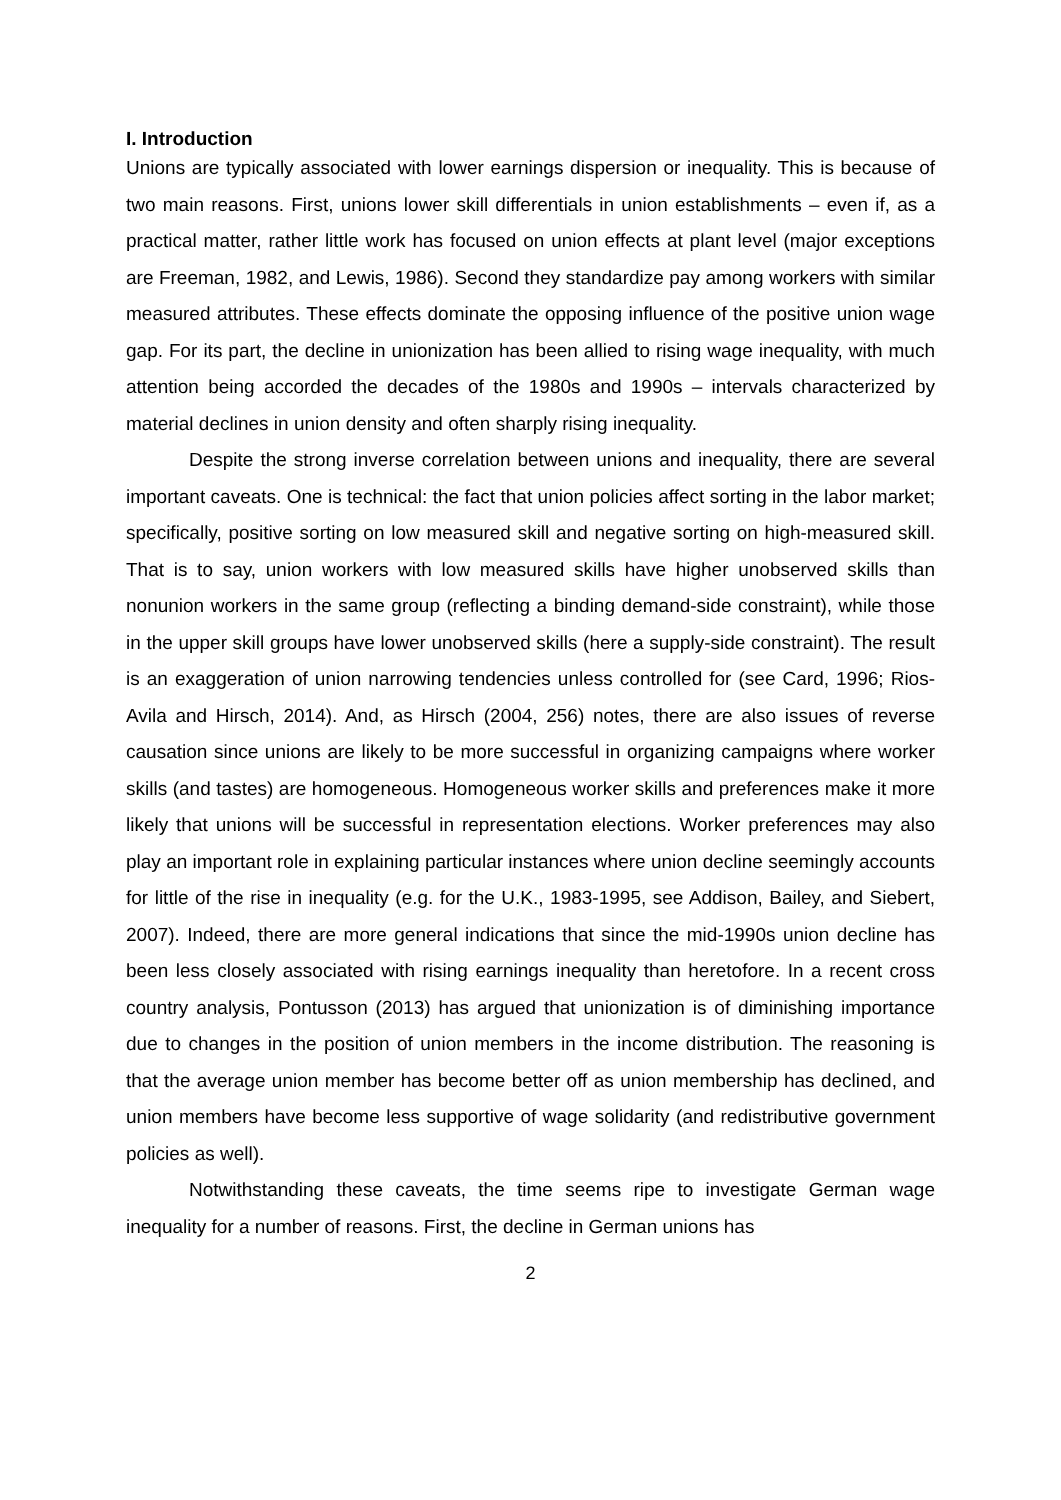I. Introduction
Unions are typically associated with lower earnings dispersion or inequality. This is because of two main reasons. First, unions lower skill differentials in union establishments – even if, as a practical matter, rather little work has focused on union effects at plant level (major exceptions are Freeman, 1982, and Lewis, 1986). Second they standardize pay among workers with similar measured attributes. These effects dominate the opposing influence of the positive union wage gap. For its part, the decline in unionization has been allied to rising wage inequality, with much attention being accorded the decades of the 1980s and 1990s – intervals characterized by material declines in union density and often sharply rising inequality.
Despite the strong inverse correlation between unions and inequality, there are several important caveats. One is technical: the fact that union policies affect sorting in the labor market; specifically, positive sorting on low measured skill and negative sorting on high-measured skill. That is to say, union workers with low measured skills have higher unobserved skills than nonunion workers in the same group (reflecting a binding demand-side constraint), while those in the upper skill groups have lower unobserved skills (here a supply-side constraint). The result is an exaggeration of union narrowing tendencies unless controlled for (see Card, 1996; Rios-Avila and Hirsch, 2014). And, as Hirsch (2004, 256) notes, there are also issues of reverse causation since unions are likely to be more successful in organizing campaigns where worker skills (and tastes) are homogeneous. Homogeneous worker skills and preferences make it more likely that unions will be successful in representation elections. Worker preferences may also play an important role in explaining particular instances where union decline seemingly accounts for little of the rise in inequality (e.g. for the U.K., 1983-1995, see Addison, Bailey, and Siebert, 2007). Indeed, there are more general indications that since the mid-1990s union decline has been less closely associated with rising earnings inequality than heretofore. In a recent cross country analysis, Pontusson (2013) has argued that unionization is of diminishing importance due to changes in the position of union members in the income distribution. The reasoning is that the average union member has become better off as union membership has declined, and union members have become less supportive of wage solidarity (and redistributive government policies as well).
Notwithstanding these caveats, the time seems ripe to investigate German wage inequality for a number of reasons. First, the decline in German unions has
2